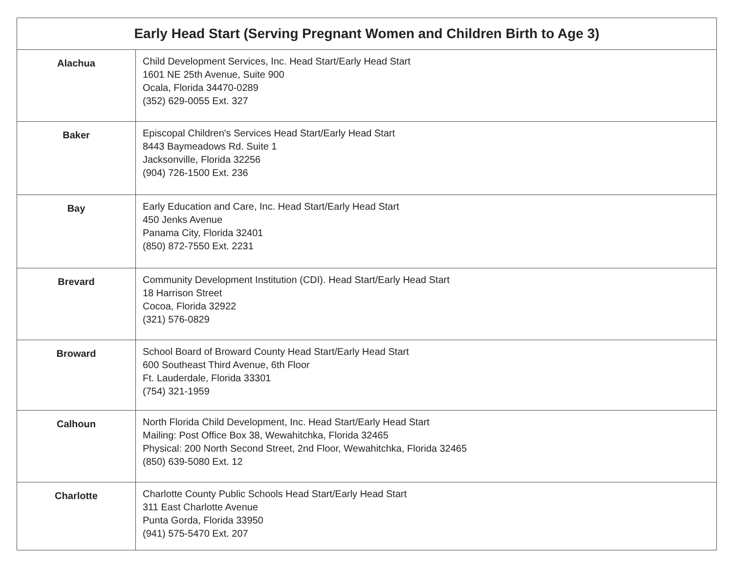| Early Head Start (Serving Pregnant Women and Children Birth to Age 3) | |
| --- | --- |
| Alachua | Child Development Services, Inc. Head Start/Early Head Start 1601 NE 25th Avenue, Suite 900 Ocala, Florida 34470-0289 (352) 629-0055 Ext. 327 |
| Baker | Episcopal Children's Services Head Start/Early Head Start 8443 Baymeadows Rd. Suite 1 Jacksonville, Florida 32256 (904) 726-1500 Ext. 236 |
| Bay | Early Education and Care, Inc. Head Start/Early Head Start 450 Jenks Avenue Panama City, Florida 32401 (850) 872-7550 Ext. 2231 |
| Brevard | Community Development Institution (CDI). Head Start/Early Head Start 18 Harrison Street Cocoa, Florida 32922 (321) 576-0829 |
| Broward | School Board of Broward County Head Start/Early Head Start 600 Southeast Third Avenue, 6th Floor Ft. Lauderdale, Florida 33301 (754) 321-1959 |
| Calhoun | North Florida Child Development, Inc. Head Start/Early Head Start Mailing: Post Office Box 38, Wewahitchka, Florida 32465 Physical: 200 North Second Street, 2nd Floor, Wewahitchka, Florida 32465 (850) 639-5080 Ext. 12 |
| Charlotte | Charlotte County Public Schools Head Start/Early Head Start 311 East Charlotte Avenue Punta Gorda, Florida 33950 (941) 575-5470 Ext. 207 |